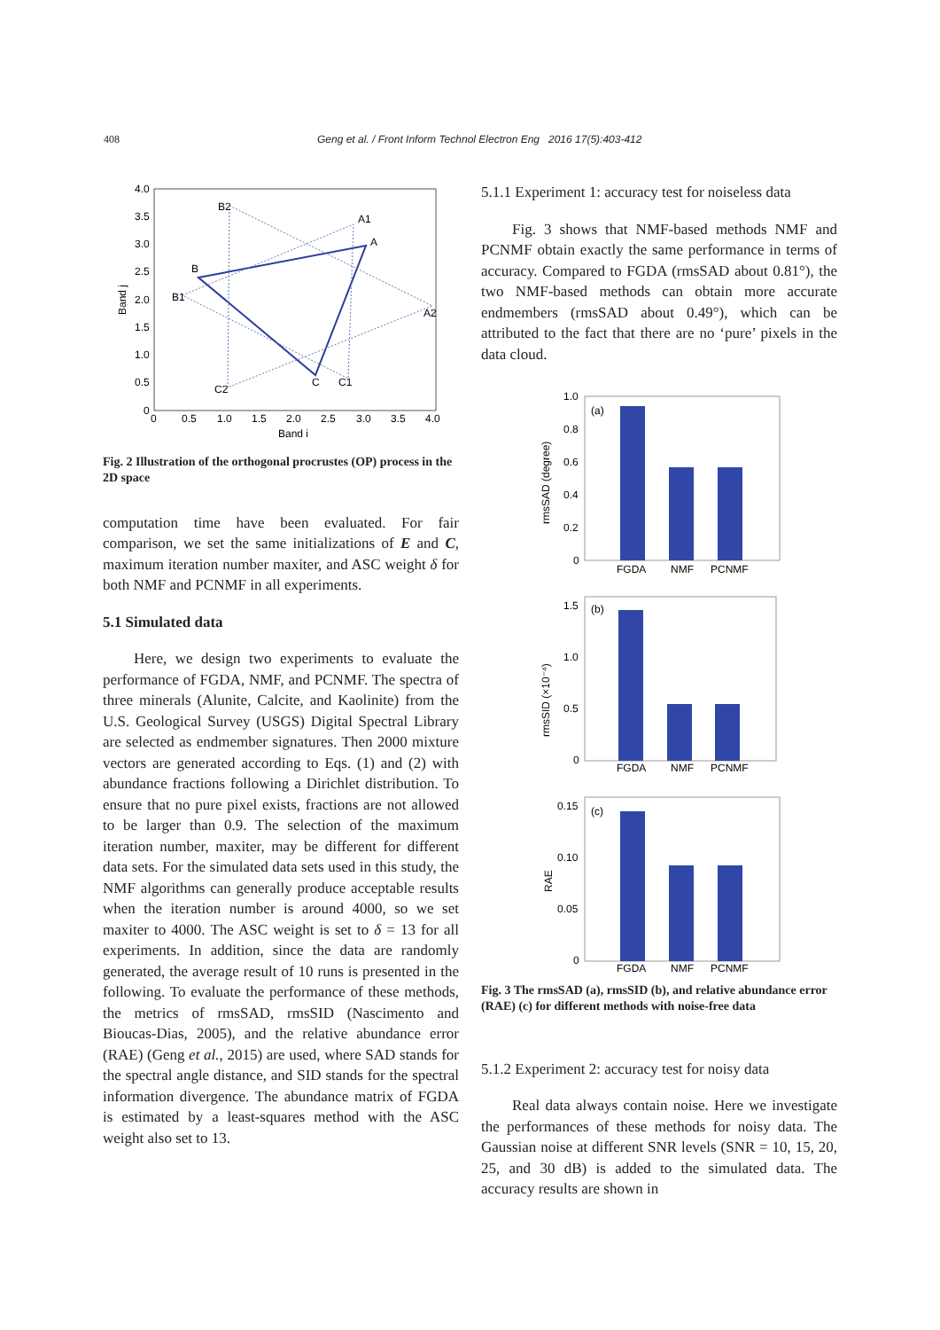408 Geng et al. / Front Inform Technol Electron Eng 2016 17(5):403-412
4.0
3.5
3.0
2.5
2.0
1.5
1.0
0.5
0
0
0.5
1.0
1.5
2.0
2.5
3.0
3.5
4.0
Band i
Band j
B
A
C
B2
A1
A2
B1
C2
C1
Fig. 2 Illustration of the orthogonal procrustes (OP) process in the 2D space
computation time have been evaluated. For fair comparison, we set the same initializations of E and C, maximum iteration number maxiter, and ASC weight δ for both NMF and PCNMF in all experiments.
5.1 Simulated data
Here, we design two experiments to evaluate the performance of FGDA, NMF, and PCNMF. The spectra of three minerals (Alunite, Calcite, and Kaolinite) from the U.S. Geological Survey (USGS) Digital Spectral Library are selected as endmember signatures. Then 2000 mixture vectors are generated according to Eqs. (1) and (2) with abundance fractions following a Dirichlet distribution. To ensure that no pure pixel exists, fractions are not allowed to be larger than 0.9. The selection of the maximum iteration number, maxiter, may be different for different data sets. For the simulated data sets used in this study, the NMF algorithms can generally produce acceptable results when the iteration number is around 4000, so we set maxiter to 4000. The ASC weight is set to δ = 13 for all experiments. In addition, since the data are randomly generated, the average result of 10 runs is presented in the following. To evaluate the performance of these methods, the metrics of rmsSAD, rmsSID (Nascimento and Bioucas-Dias, 2005), and the relative abundance error (RAE) (Geng et al., 2015) are used, where SAD stands for the spectral angle distance, and SID stands for the spectral information divergence. The abundance matrix of FGDA is estimated by a least-squares method with the ASC weight also set to 13.
5.1.1 Experiment 1: accuracy test for noiseless data
Fig. 3 shows that NMF-based methods NMF and PCNMF obtain exactly the same performance in terms of accuracy. Compared to FGDA (rmsSAD about 0.81°), the two NMF-based methods can obtain more accurate endmembers (rmsSAD about 0.49°), which can be attributed to the fact that there are no ‘pure’ pixels in the data cloud.
1.0
0.8
0.6
0.4
0.2
0
rmsSAD (degree)
(a)
FGDA
NMF
PCNMF
1.5
1.0
0.5
0
rmsSID (×10⁻⁴)
(b)
FGDA
NMF
PCNMF
0.15
0.10
0.05
0
RAE
(c)
FGDA
NMF
PCNMF
Fig. 3 The rmsSAD (a), rmsSID (b), and relative abundance error (RAE) (c) for different methods with noise-free data
5.1.2 Experiment 2: accuracy test for noisy data
Real data always contain noise. Here we investigate the performances of these methods for noisy data. The Gaussian noise at different SNR levels (SNR = 10, 15, 20, 25, and 30 dB) is added to the simulated data. The accuracy results are shown in